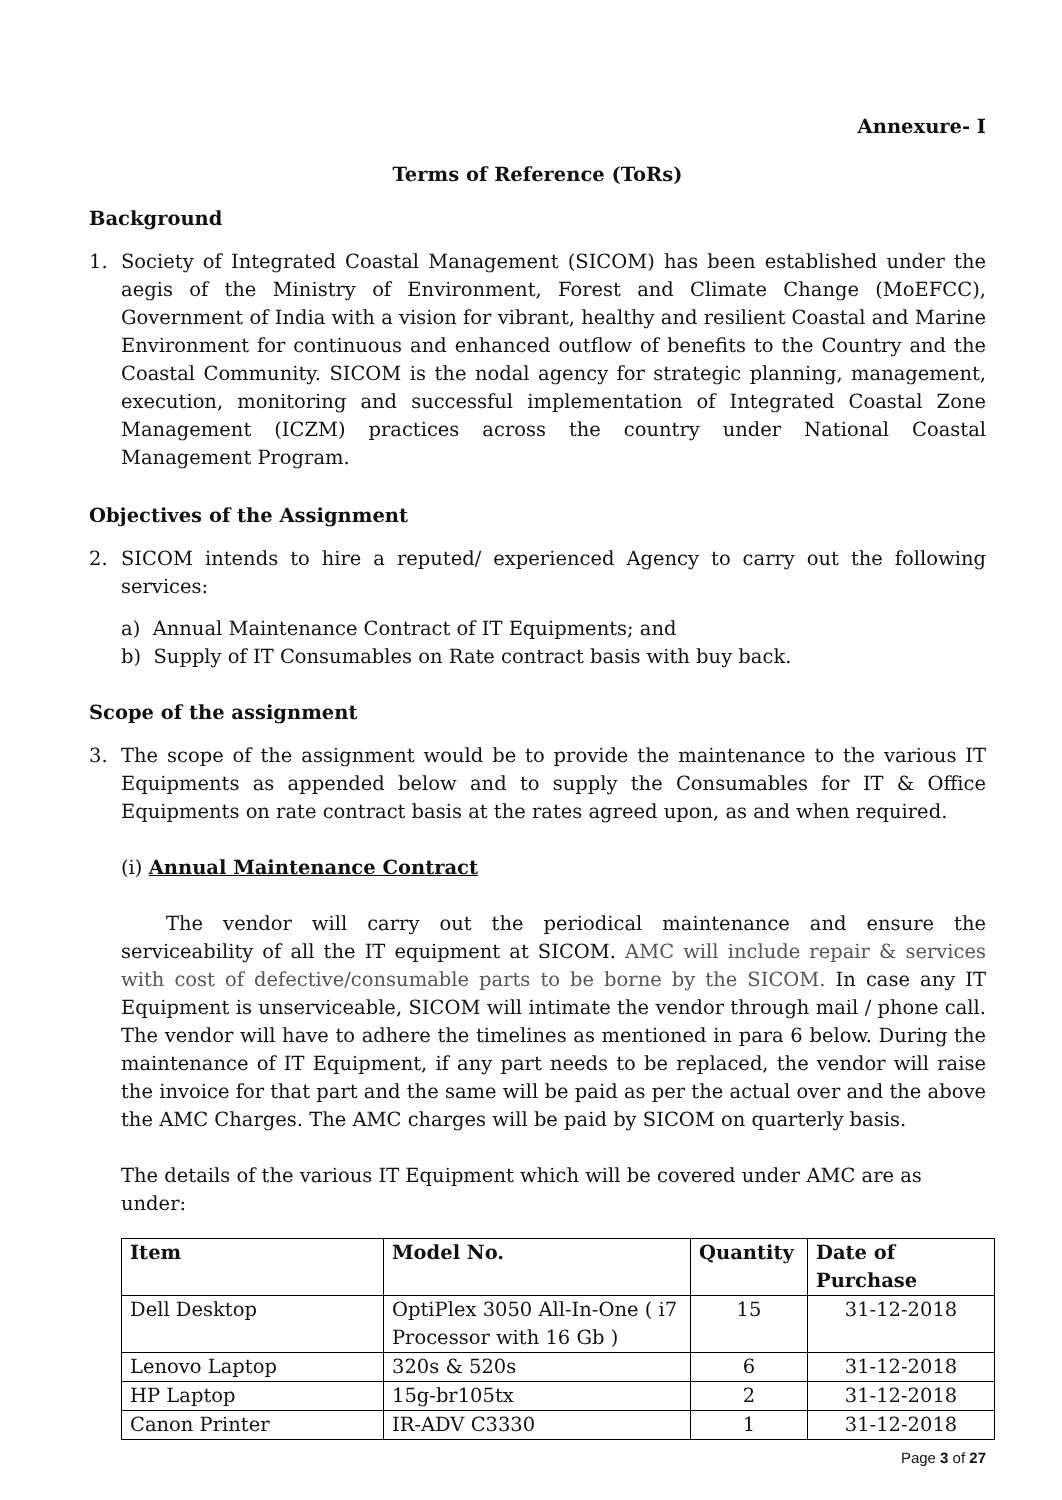Annexure- I
Terms of Reference (ToRs)
Background
1. Society of Integrated Coastal Management (SICOM) has been established under the aegis of the Ministry of Environment, Forest and Climate Change (MoEFCC), Government of India with a vision for vibrant, healthy and resilient Coastal and Marine Environment for continuous and enhanced outflow of benefits to the Country and the Coastal Community. SICOM is the nodal agency for strategic planning, management, execution, monitoring and successful implementation of Integrated Coastal Zone Management (ICZM) practices across the country under National Coastal Management Program.
Objectives of the Assignment
2. SICOM intends to hire a reputed/ experienced Agency to carry out the following services:
a) Annual Maintenance Contract of IT Equipments; and
b) Supply of IT Consumables on Rate contract basis with buy back.
Scope of the assignment
3. The scope of the assignment would be to provide the maintenance to the various IT Equipments as appended below and to supply the Consumables for IT & Office Equipments on rate contract basis at the rates agreed upon, as and when required.
(i) Annual Maintenance Contract
The vendor will carry out the periodical maintenance and ensure the serviceability of all the IT equipment at SICOM. AMC will include repair & services with cost of defective/consumable parts to be borne by the SICOM. In case any IT Equipment is unserviceable, SICOM will intimate the vendor through mail / phone call. The vendor will have to adhere the timelines as mentioned in para 6 below. During the maintenance of IT Equipment, if any part needs to be replaced, the vendor will raise the invoice for that part and the same will be paid as per the actual over and the above the AMC Charges. The AMC charges will be paid by SICOM on quarterly basis.
The details of the various IT Equipment which will be covered under AMC are as under:
| Item | Model No. | Quantity | Date of Purchase |
| --- | --- | --- | --- |
| Dell Desktop | OptiPlex 3050 All-In-One ( i7 Processor with 16 Gb ) | 15 | 31-12-2018 |
| Lenovo Laptop | 320s & 520s | 6 | 31-12-2018 |
| HP Laptop | 15g-br105tx | 2 | 31-12-2018 |
| Canon Printer | IR-ADV C3330 | 1 | 31-12-2018 |
Page 3 of 27